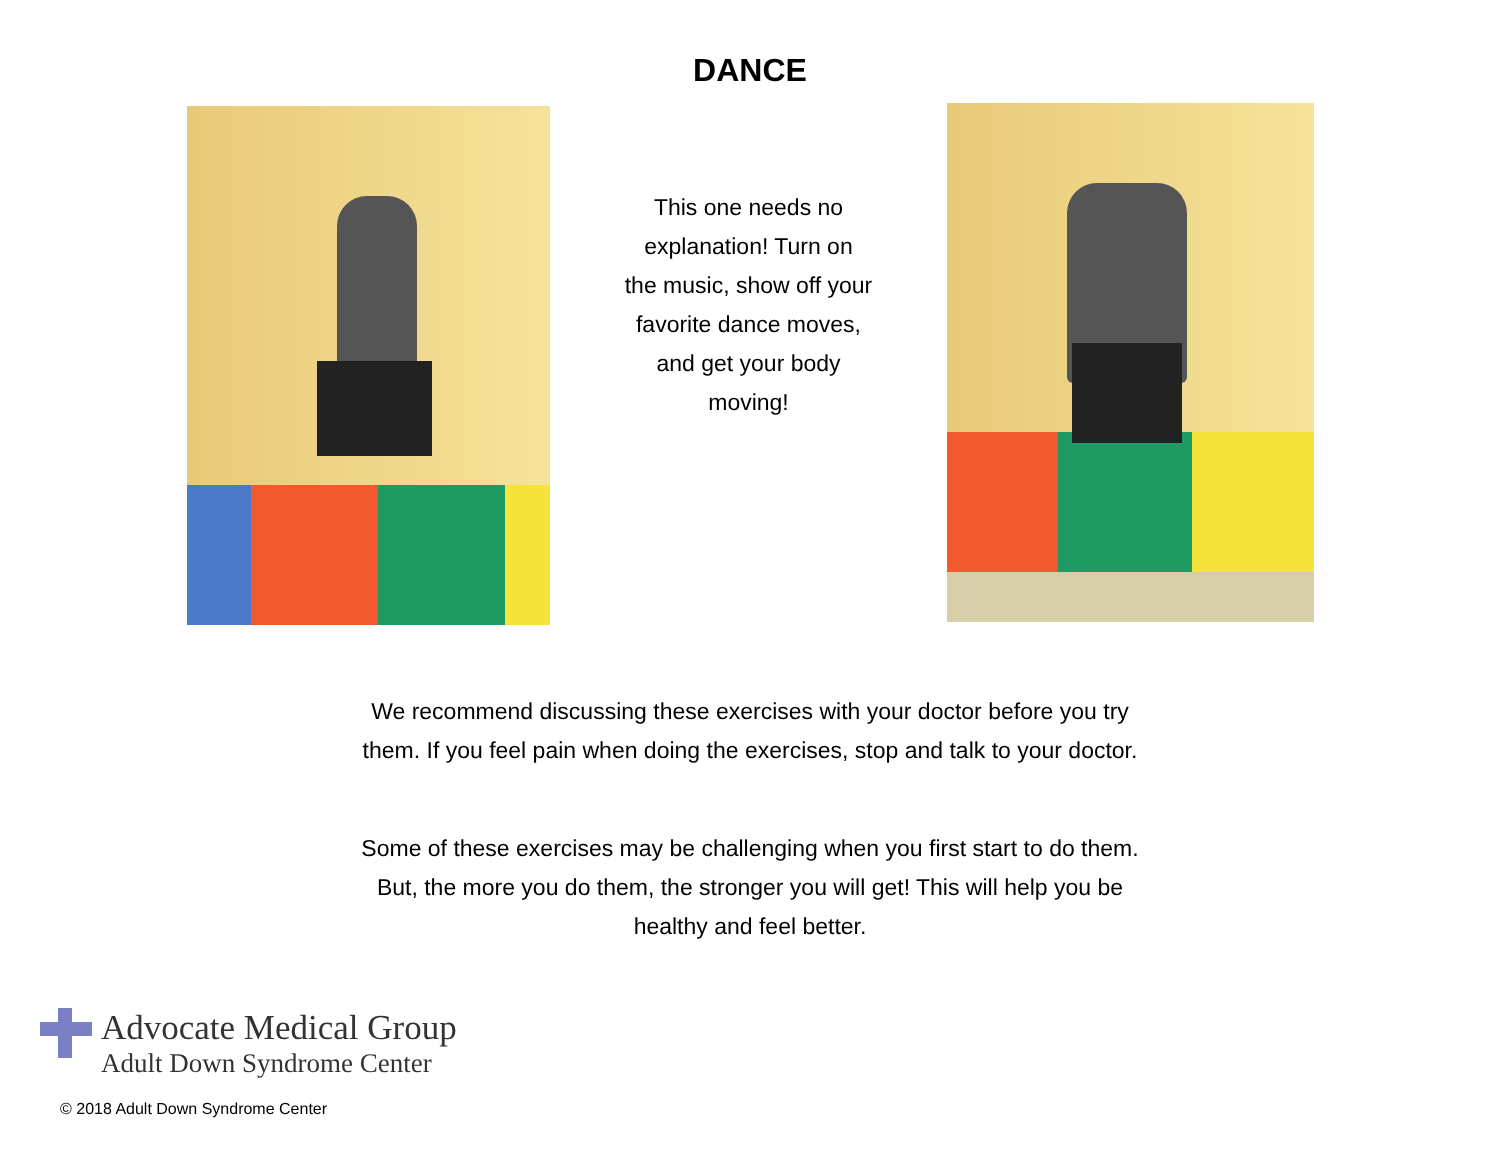DANCE
This one needs no
explanation! Turn on
the music, show off your
favorite dance moves,
and get your body
moving!
We recommend discussing these exercises with your doctor before you try
them. If you feel pain when doing the exercises, stop and talk to your doctor.
Some of these exercises may be challenging when you first start to do them.
But, the more you do them, the stronger you will get! This will help you be
healthy and feel better.
Advocate Medical Group
Adult Down Syndrome Center
© 2018 Adult Down Syndrome Center